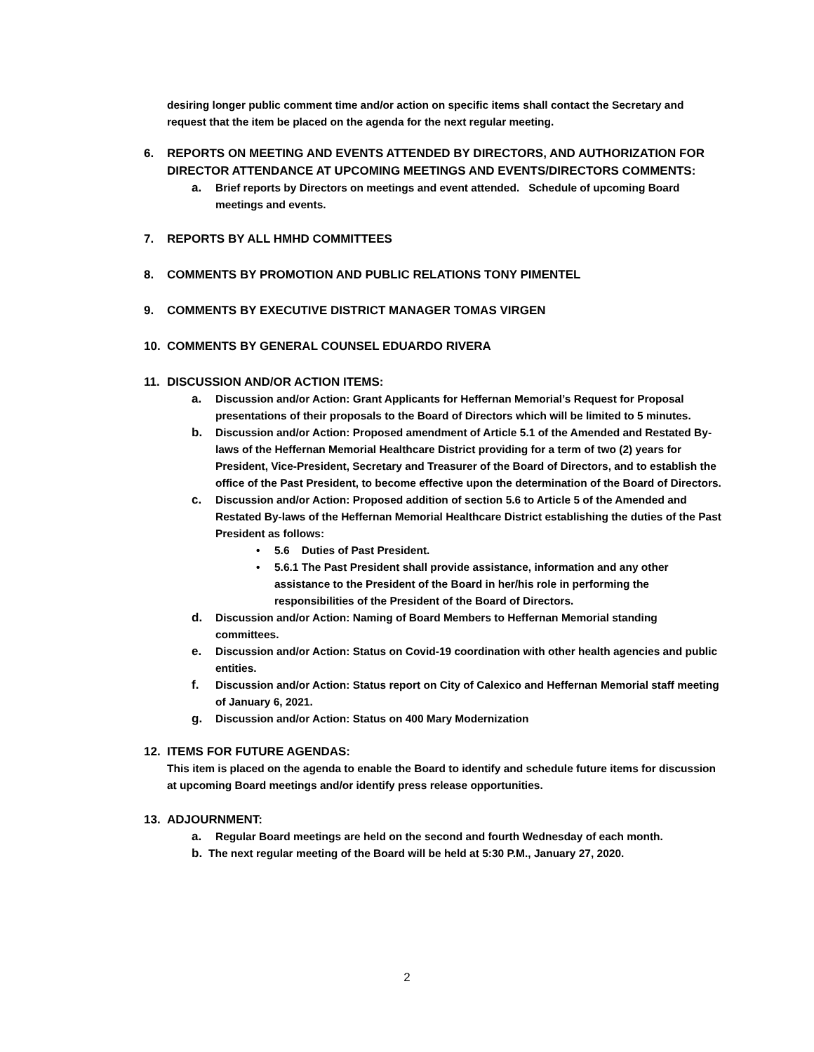desiring longer public comment time and/or action on specific items shall contact the Secretary and request that the item be placed on the agenda for the next regular meeting.
6. REPORTS ON MEETING AND EVENTS ATTENDED BY DIRECTORS, AND AUTHORIZATION FOR DIRECTOR ATTENDANCE AT UPCOMING MEETINGS AND EVENTS/DIRECTORS COMMENTS:
a. Brief reports by Directors on meetings and event attended. Schedule of upcoming Board meetings and events.
7. REPORTS BY ALL HMHD COMMITTEES
8. COMMENTS BY PROMOTION AND PUBLIC RELATIONS TONY PIMENTEL
9. COMMENTS BY EXECUTIVE DISTRICT MANAGER TOMAS VIRGEN
10. COMMENTS BY GENERAL COUNSEL EDUARDO RIVERA
11. DISCUSSION AND/OR ACTION ITEMS:
a. Discussion and/or Action: Grant Applicants for Heffernan Memorial’s Request for Proposal presentations of their proposals to the Board of Directors which will be limited to 5 minutes.
b. Discussion and/or Action: Proposed amendment of Article 5.1 of the Amended and Restated By-laws of the Heffernan Memorial Healthcare District providing for a term of two (2) years for President, Vice-President, Secretary and Treasurer of the Board of Directors, and to establish the office of the Past President, to become effective upon the determination of the Board of Directors.
c. Discussion and/or Action: Proposed addition of section 5.6 to Article 5 of the Amended and Restated By-laws of the Heffernan Memorial Healthcare District establishing the duties of the Past President as follows:
• 5.6 Duties of Past President.
• 5.6.1 The Past President shall provide assistance, information and any other assistance to the President of the Board in her/his role in performing the responsibilities of the President of the Board of Directors.
d. Discussion and/or Action: Naming of Board Members to Heffernan Memorial standing committees.
e. Discussion and/or Action: Status on Covid-19 coordination with other health agencies and public entities.
f. Discussion and/or Action: Status report on City of Calexico and Heffernan Memorial staff meeting of January 6, 2021.
g. Discussion and/or Action: Status on 400 Mary Modernization
12. ITEMS FOR FUTURE AGENDAS:
This item is placed on the agenda to enable the Board to identify and schedule future items for discussion at upcoming Board meetings and/or identify press release opportunities.
13. ADJOURNMENT:
a. Regular Board meetings are held on the second and fourth Wednesday of each month.
b. The next regular meeting of the Board will be held at 5:30 P.M., January 27, 2020.
2